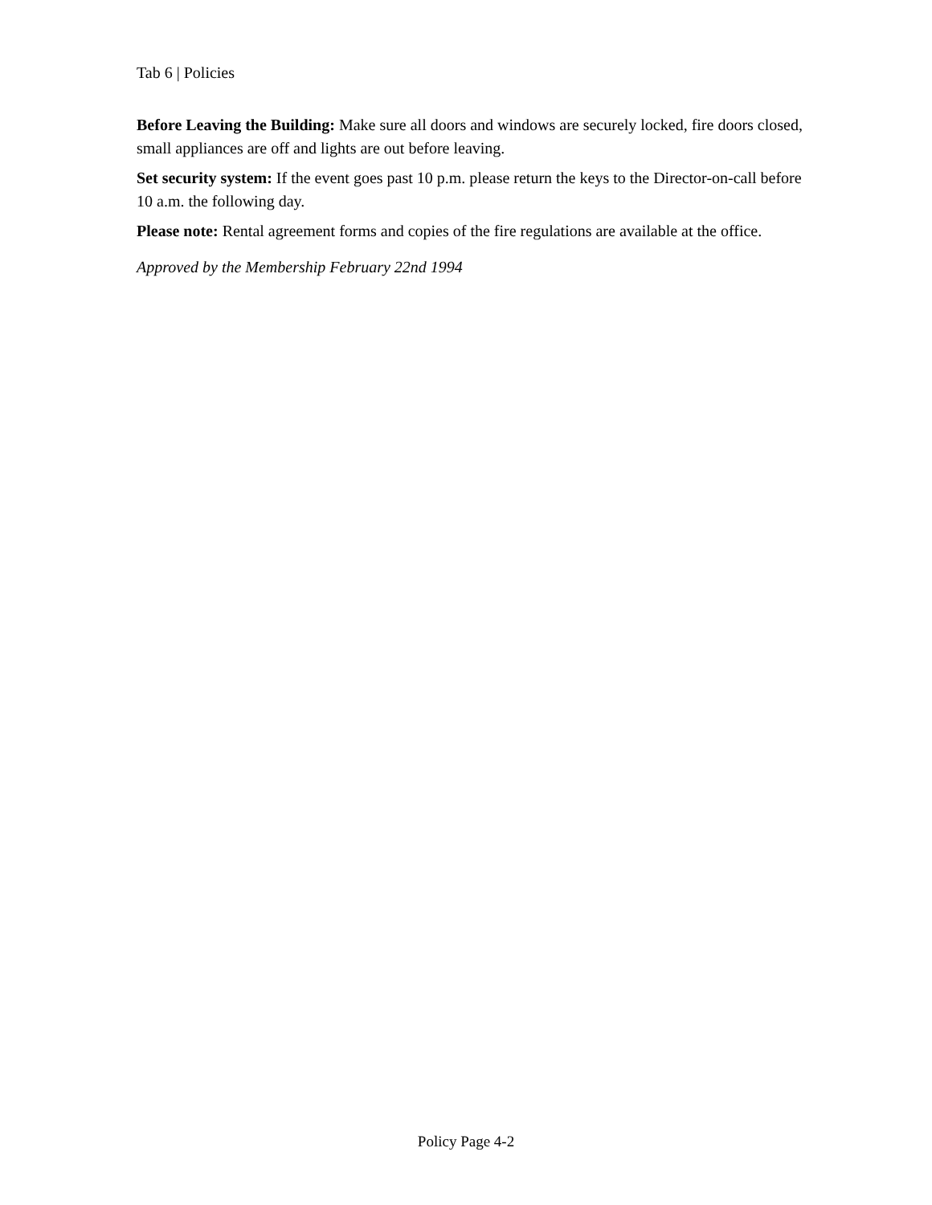Tab 6 | Policies
Before Leaving the Building: Make sure all doors and windows are securely locked, fire doors closed, small appliances are off and lights are out before leaving.
Set security system: If the event goes past 10 p.m. please return the keys to the Director-on-call before 10 a.m. the following day.
Please note: Rental agreement forms and copies of the fire regulations are available at the office.
Approved by the Membership February 22nd 1994
Policy Page 4-2